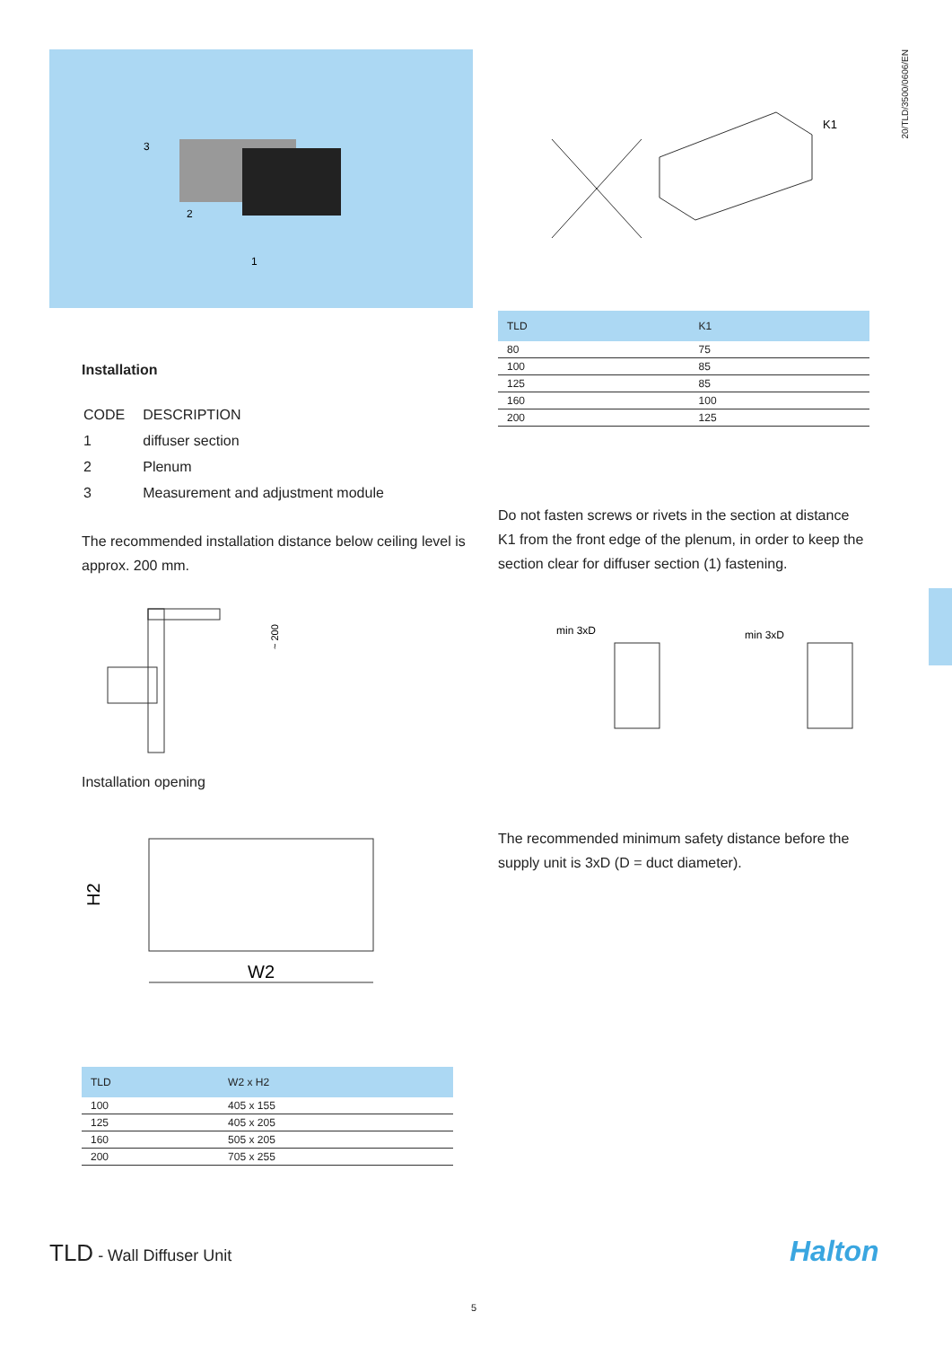20/TLD/3500/0606/EN
3
2
1
Installation
| CODE | DESCRIPTION |
| 1 | diffuser section |
| 2 | Plenum |
| 3 | Measurement and adjustment module |
The recommended installation distance below ceiling level is approx. 200 mm.
~ 200
Installation opening
H2
W2
| TLD | W2 x H2 |
| --- | --- |
| 100 | 405 x 155 |
| 125 | 405 x 205 |
| 160 | 505 x 205 |
| 200 | 705 x 255 |
K1
| TLD | K1 |
| --- | --- |
| 80 | 75 |
| 100 | 85 |
| 125 | 85 |
| 160 | 100 |
| 200 | 125 |
Do not fasten screws or rivets in the section at distance K1 from the front edge of the plenum, in order to keep the section clear for diffuser section (1) fastening.
min 3xD
min 3xD
The recommended minimum safety distance before the supply unit is 3xD (D = duct diameter).
TLD - Wall Diffuser Unit Halton
5